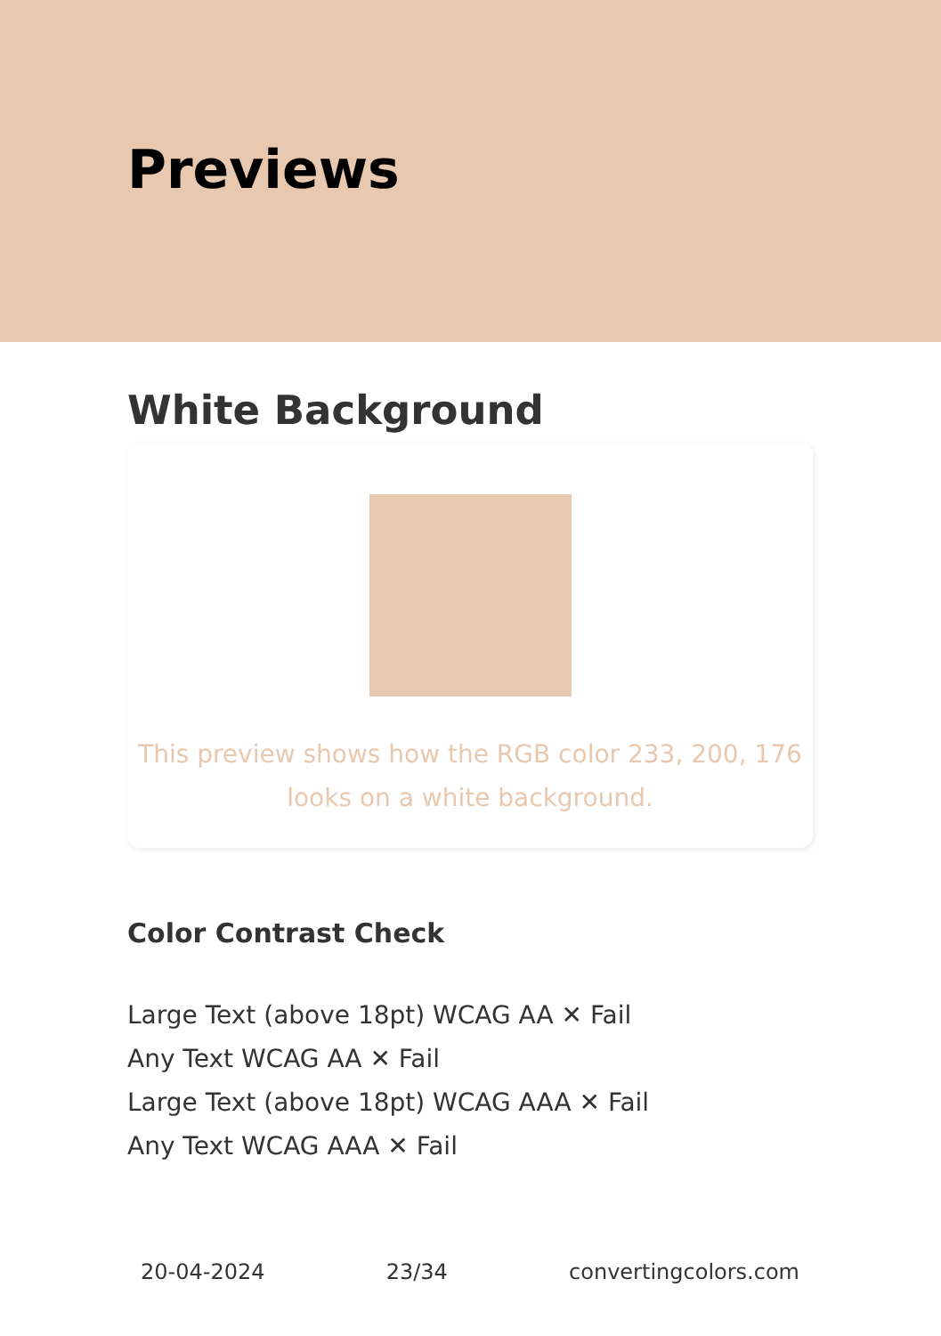Previews
White Background
This preview shows how the RGB color 233, 200, 176
looks on a white background.
Color Contrast Check
Large Text (above 18pt) WCAG AA ✕ Fail
Any Text WCAG AA ✕ Fail
Large Text (above 18pt) WCAG AAA ✕ Fail
Any Text WCAG AAA ✕ Fail
20-04-2024 23/34 convertingcolors.com